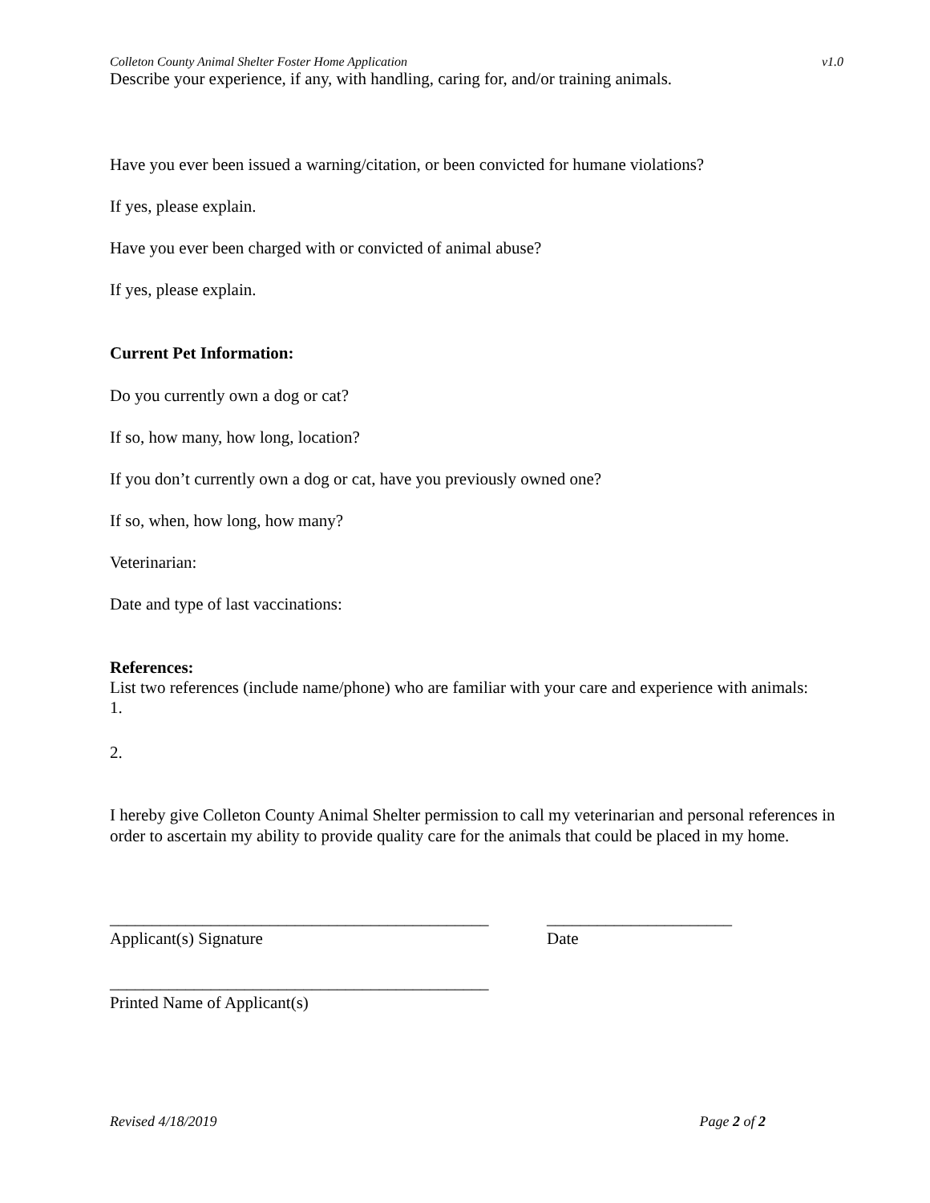Colleton County Animal Shelter Foster Home Application v1.0
Describe your experience, if any, with handling, caring for, and/or training animals.
Have you ever been issued a warning/citation, or been convicted for humane violations?
If yes, please explain.
Have you ever been charged with or convicted of animal abuse?
If yes, please explain.
Current Pet Information:
Do you currently own a dog or cat?
If so, how many, how long, location?
If you don’t currently own a dog or cat, have you previously owned one?
If so, when, how long, how many?
Veterinarian:
Date and type of last vaccinations:
References:
List two references (include name/phone) who are familiar with your care and experience with animals:
1.
2.
I hereby give Colleton County Animal Shelter permission to call my veterinarian and personal references in order to ascertain my ability to provide quality care for the animals that could be placed in my home.
_____________________________________________
Applicant(s) Signature
______________________
Date
_____________________________________________
Printed Name of Applicant(s)
Revised 4/18/2019 Page 2 of 2